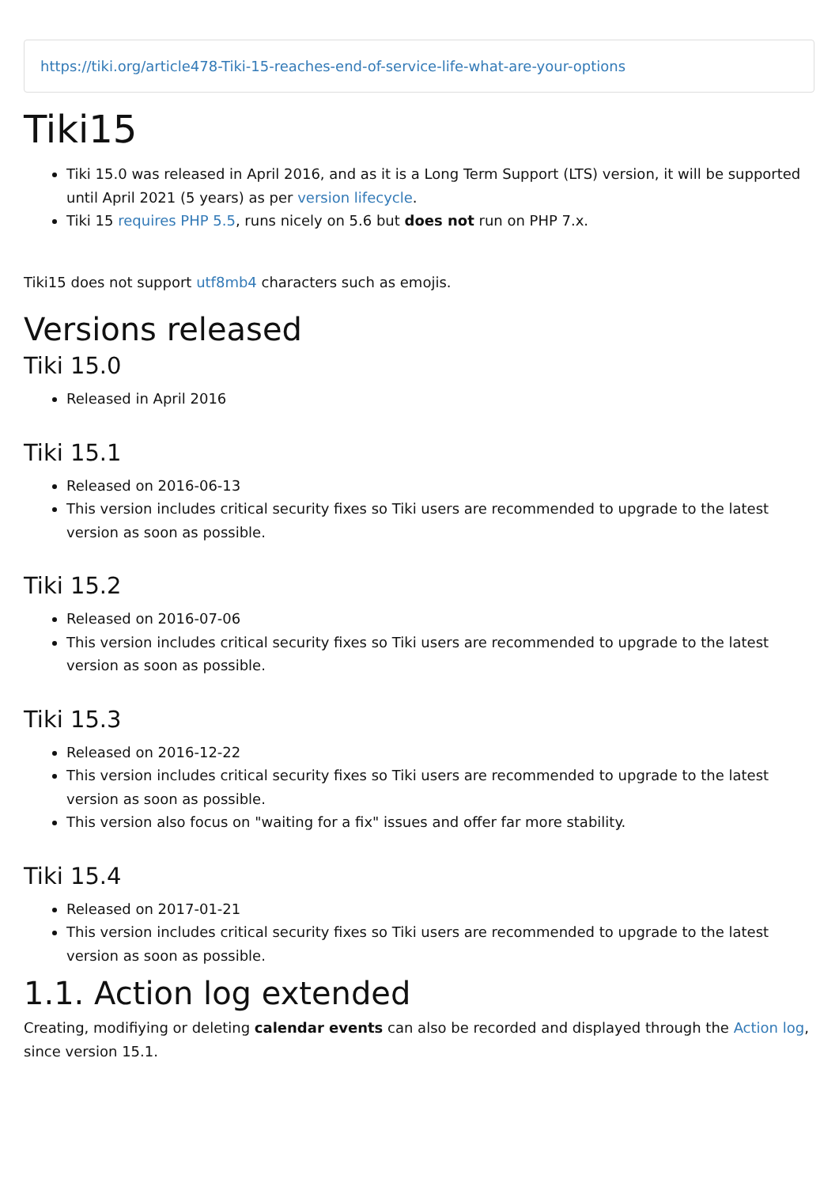https://tiki.org/article478-Tiki-15-reaches-end-of-service-life-what-are-your-options
Tiki15
Tiki 15.0 was released in April 2016, and as it is a Long Term Support (LTS) version, it will be supported until April 2021 (5 years) as per version lifecycle.
Tiki 15 requires PHP 5.5, runs nicely on 5.6 but does not run on PHP 7.x.
Tiki15 does not support utf8mb4 characters such as emojis.
Versions released
Tiki 15.0
Released in April 2016
Tiki 15.1
Released on 2016-06-13
This version includes critical security fixes so Tiki users are recommended to upgrade to the latest version as soon as possible.
Tiki 15.2
Released on 2016-07-06
This version includes critical security fixes so Tiki users are recommended to upgrade to the latest version as soon as possible.
Tiki 15.3
Released on 2016-12-22
This version includes critical security fixes so Tiki users are recommended to upgrade to the latest version as soon as possible.
This version also focus on "waiting for a fix" issues and offer far more stability.
Tiki 15.4
Released on 2017-01-21
This version includes critical security fixes so Tiki users are recommended to upgrade to the latest version as soon as possible.
1.1. Action log extended
Creating, modifiying or deleting calendar events can also be recorded and displayed through the Action log, since version 15.1.